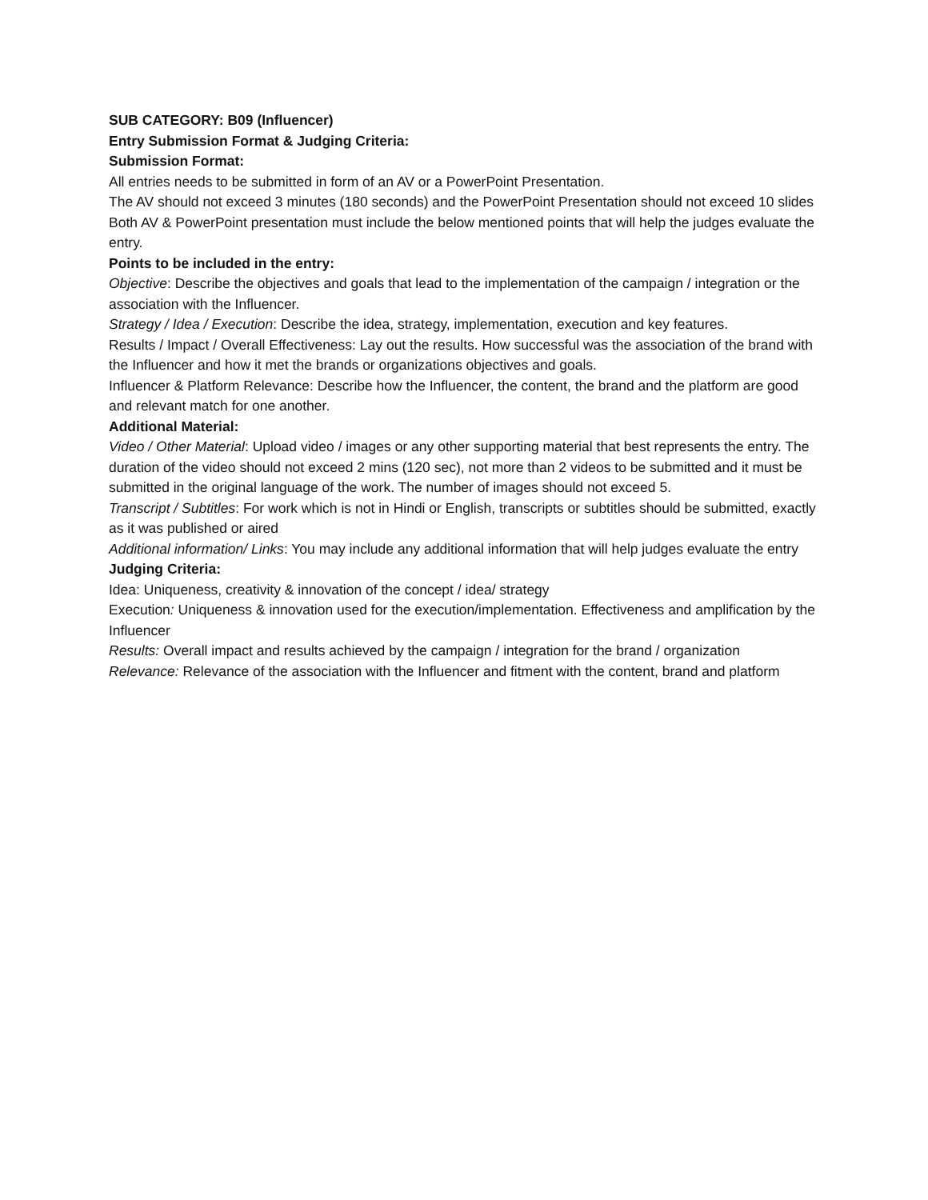SUB CATEGORY: B09 (Influencer)
Entry Submission Format & Judging Criteria:
Submission Format:
All entries needs to be submitted in form of an AV or a PowerPoint Presentation.
The AV should not exceed 3 minutes (180 seconds) and the PowerPoint Presentation should not exceed 10 slides
Both AV & PowerPoint presentation must include the below mentioned points that will help the judges evaluate the entry.
Points to be included in the entry:
Objective: Describe the objectives and goals that lead to the implementation of the campaign / integration or the association with the Influencer.
Strategy / Idea / Execution: Describe the idea, strategy, implementation, execution and key features.
Results / Impact / Overall Effectiveness: Lay out the results. How successful was the association of the brand with the Influencer and how it met the brands or organizations objectives and goals.
Influencer & Platform Relevance: Describe how the Influencer, the content, the brand and the platform are good and relevant match for one another.
Additional Material:
Video / Other Material: Upload video / images or any other supporting material that best represents the entry. The duration of the video should not exceed 2 mins (120 sec), not more than 2 videos to be submitted and it must be submitted in the original language of the work. The number of images should not exceed 5.
Transcript / Subtitles: For work which is not in Hindi or English, transcripts or subtitles should be submitted, exactly as it was published or aired
Additional information/ Links: You may include any additional information that will help judges evaluate the entry
Judging Criteria:
Idea: Uniqueness, creativity & innovation of the concept / idea/ strategy
Execution: Uniqueness & innovation used for the execution/implementation. Effectiveness and amplification by the Influencer
Results: Overall impact and results achieved by the campaign / integration for the brand / organization
Relevance: Relevance of the association with the Influencer and fitment with the content, brand and platform